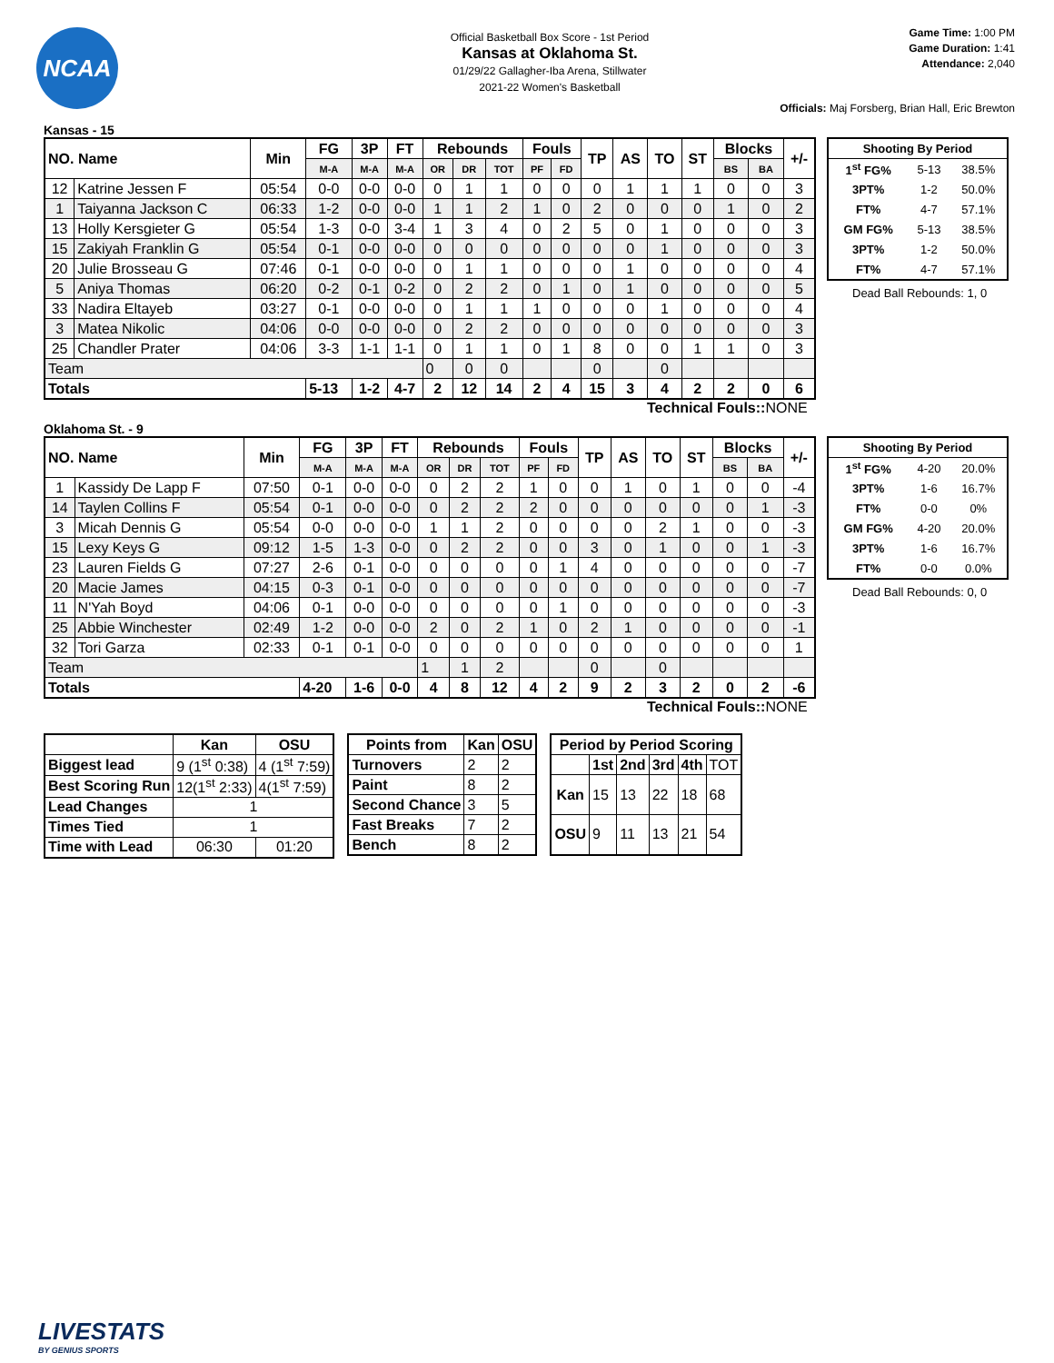NCAA
Official Basketball Box Score - 1st Period
Kansas at Oklahoma St.
01/29/22 Gallagher-Iba Arena, Stillwater
2021-22 Women's Basketball
Game Time: 1:00 PM
Game Duration: 1:41
Attendance: 2,040
Officials: Maj Forsberg, Brian Hall, Eric Brewton
Kansas - 15
| NO. Name | | Min | FG | 3P | FT | Rebounds | | | Fouls | | TP | AS | TO | ST | Blocks | | +/- |
| --- | --- | --- | --- | --- | --- | --- | --- | --- | --- | --- | --- | --- | --- | --- | --- | --- | --- |
| | | | M-A | M-A | M-A | OR | DR | TOT | PF | FD | | | | | BS | BA | |
| 12 | Katrine Jessen F | 05:54 | 0-0 | 0-0 | 0-0 | 0 | 1 | 1 | 0 | 0 | 0 | 1 | 1 | 1 | 0 | 0 | 3 |
| 1 | Taiyanna Jackson C | 06:33 | 1-2 | 0-0 | 0-0 | 1 | 1 | 2 | 1 | 0 | 2 | 0 | 0 | 0 | 1 | 0 | 2 |
| 13 | Holly Kersgieter G | 05:54 | 1-3 | 0-0 | 3-4 | 1 | 3 | 4 | 0 | 2 | 5 | 0 | 1 | 0 | 0 | 0 | 3 |
| 15 | Zakiyah Franklin G | 05:54 | 0-1 | 0-0 | 0-0 | 0 | 0 | 0 | 0 | 0 | 0 | 0 | 1 | 0 | 0 | 0 | 3 |
| 20 | Julie Brosseau G | 07:46 | 0-1 | 0-0 | 0-0 | 0 | 1 | 1 | 0 | 0 | 0 | 1 | 0 | 0 | 0 | 0 | 4 |
| 5 | Aniya Thomas | 06:20 | 0-2 | 0-1 | 0-2 | 0 | 2 | 2 | 0 | 1 | 0 | 1 | 0 | 0 | 0 | 0 | 5 |
| 33 | Nadira Eltayeb | 03:27 | 0-1 | 0-0 | 0-0 | 0 | 1 | 1 | 1 | 0 | 0 | 0 | 1 | 0 | 0 | 0 | 4 |
| 3 | Matea Nikolic | 04:06 | 0-0 | 0-0 | 0-0 | 0 | 2 | 2 | 0 | 0 | 0 | 0 | 0 | 0 | 0 | 0 | 3 |
| 25 | Chandler Prater | 04:06 | 3-3 | 1-1 | 1-1 | 0 | 1 | 1 | 0 | 1 | 8 | 0 | 0 | 1 | 1 | 0 | 3 |
| Team | | | | | | 0 | 0 | 0 | | | 0 | | 0 | | | | |
| Totals | | | 5-13 | 1-2 | 4-7 | 2 | 12 | 14 | 2 | 4 | 15 | 3 | 4 | 2 | 2 | 0 | 6 |
| Shooting By Period | | |
| --- | --- | --- |
| 1<sup>st</sup> FG% | 5-13 | 38.5% |
| 3PT% | 1-2 | 50.0% |
| FT% | 4-7 | 57.1% |
| GM FG% | 5-13 | 38.5% |
| 3PT% | 1-2 | 50.0% |
| FT% | 4-7 | 57.1% |
Dead Ball Rebounds: 1, 0
Technical Fouls:: NONE
Oklahoma St. - 9
| NO. Name | | Min | FG | 3P | FT | Rebounds | | | Fouls | | TP | AS | TO | ST | Blocks | | +/- |
| --- | --- | --- | --- | --- | --- | --- | --- | --- | --- | --- | --- | --- | --- | --- | --- | --- | --- |
| | | | M-A | M-A | M-A | OR | DR | TOT | PF | FD | | | | | BS | BA | |
| 1 | Kassidy De Lapp F | 07:50 | 0-1 | 0-0 | 0-0 | 0 | 2 | 2 | 1 | 0 | 0 | 1 | 0 | 1 | 0 | 0 | -4 |
| 14 | Taylen Collins F | 05:54 | 0-1 | 0-0 | 0-0 | 0 | 2 | 2 | 2 | 0 | 0 | 0 | 0 | 0 | 0 | 1 | -3 |
| 3 | Micah Dennis G | 05:54 | 0-0 | 0-0 | 0-0 | 1 | 1 | 2 | 0 | 0 | 0 | 0 | 2 | 1 | 0 | 0 | -3 |
| 15 | Lexy Keys G | 09:12 | 1-5 | 1-3 | 0-0 | 0 | 2 | 2 | 0 | 0 | 3 | 0 | 1 | 0 | 0 | 1 | -3 |
| 23 | Lauren Fields G | 07:27 | 2-6 | 0-1 | 0-0 | 0 | 0 | 0 | 0 | 1 | 4 | 0 | 0 | 0 | 0 | 0 | -7 |
| 20 | Macie James | 04:15 | 0-3 | 0-1 | 0-0 | 0 | 0 | 0 | 0 | 0 | 0 | 0 | 0 | 0 | 0 | 0 | -7 |
| 11 | N'Yah Boyd | 04:06 | 0-1 | 0-0 | 0-0 | 0 | 0 | 0 | 0 | 1 | 0 | 0 | 0 | 0 | 0 | 0 | -3 |
| 25 | Abbie Winchester | 02:49 | 1-2 | 0-0 | 0-0 | 2 | 0 | 2 | 1 | 0 | 2 | 1 | 0 | 0 | 0 | 0 | -1 |
| 32 | Tori Garza | 02:33 | 0-1 | 0-1 | 0-0 | 0 | 0 | 0 | 0 | 0 | 0 | 0 | 0 | 0 | 0 | 0 | 1 |
| Team | | | | | | 1 | 1 | 2 | | | 0 | | 0 | | | | |
| Totals | | | 4-20 | 1-6 | 0-0 | 4 | 8 | 12 | 4 | 2 | 9 | 2 | 3 | 2 | 0 | 2 | -6 |
| Shooting By Period | | |
| --- | --- | --- |
| 1<sup>st</sup> FG% | 4-20 | 20.0% |
| 3PT% | 1-6 | 16.7% |
| FT% | 0-0 | 0% |
| GM FG% | 4-20 | 20.0% |
| 3PT% | 1-6 | 16.7% |
| FT% | 0-0 | 0.0% |
Dead Ball Rebounds: 0, 0
Technical Fouls:: NONE
| | Kan | OSU |
| --- | --- | --- |
| Biggest lead | 9 (1<sup>st</sup> 0:38) | 4 (1<sup>st</sup> 7:59) |
| Best Scoring Run | 12(1<sup>st</sup> 2:33) | 4(1<sup>st</sup> 7:59) |
| Lead Changes | 1 | |
| Times Tied | 1 | |
| Time with Lead | 06:30 | 01:20 |
| Points from | Kan | OSU |
| --- | --- | --- |
| Turnovers | 2 | 2 |
| Paint | 8 | 2 |
| Second Chance | 3 | 5 |
| Fast Breaks | 7 | 2 |
| Bench | 8 | 2 |
| Period by Period Scoring | | | | | |
| --- | --- | --- | --- | --- | --- |
| | 1st | 2nd | 3rd | 4th | TOT |
| Kan | 15 | 13 | 22 | 18 | 68 |
| OSU | 9 | 11 | 13 | 21 | 54 |
LIVESTATS
BY GENIUS SPORTS